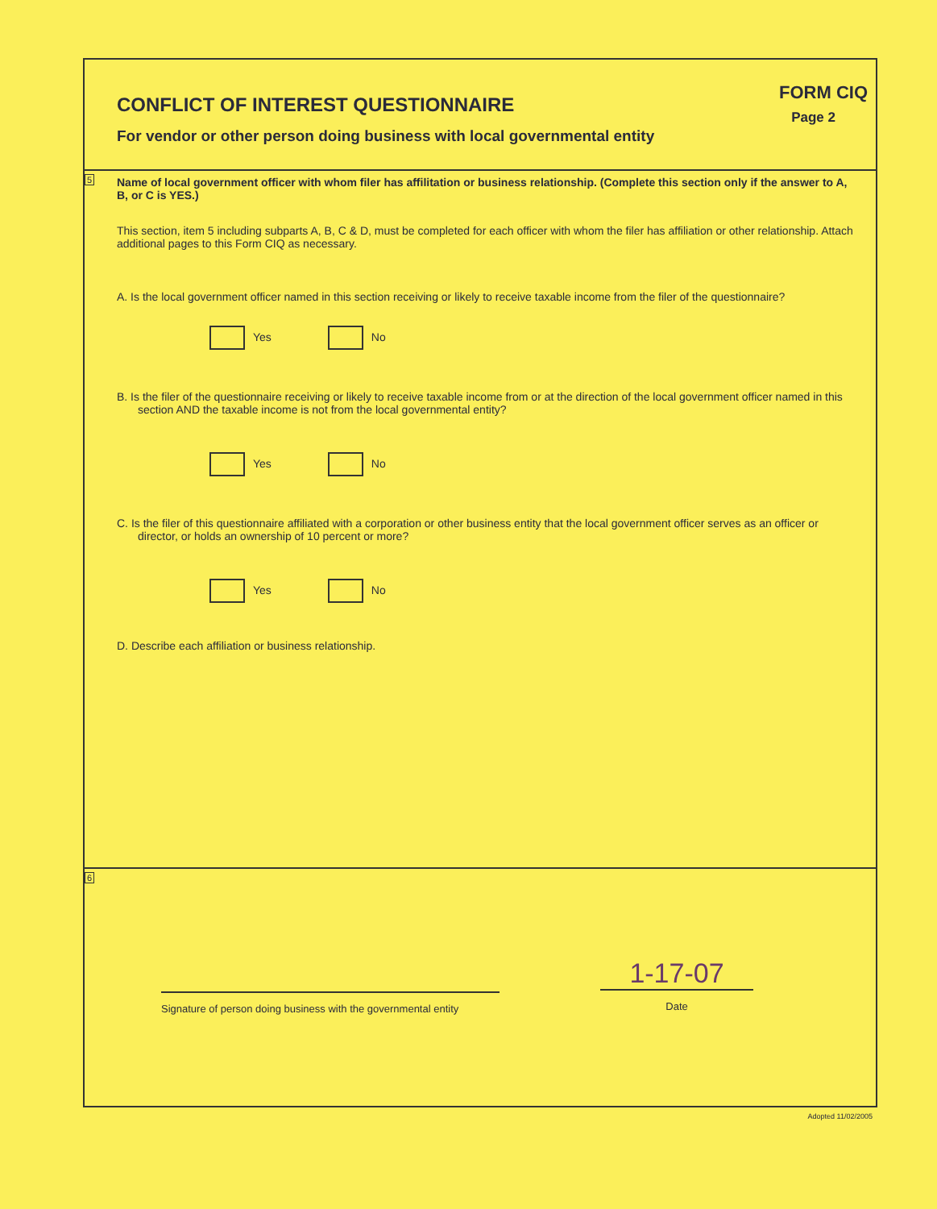CONFLICT OF INTEREST QUESTIONNAIRE
For vendor or other person doing business with local governmental entity
FORM CIQ
Page 2
5
Name of local government officer with whom filer has affilitation or business relationship. (Complete this section only if the answer to A, B, or C is YES.)
This section, item 5 including subparts A, B, C & D, must be completed for each officer with whom the filer has affiliation or other relationship. Attach additional pages to this Form CIQ as necessary.
A. Is the local government officer named in this section receiving or likely to receive taxable income from the filer of the questionnaire?
Yes No
B. Is the filer of the questionnaire receiving or likely to receive taxable income from or at the direction of the local government officer named in this section AND the taxable income is not from the local governmental entity?
Yes No
C. Is the filer of this questionnaire affiliated with a corporation or other business entity that the local government officer serves as an officer or director, or holds an ownership of 10 percent or more?
Yes No
D. Describe each affiliation or business relationship.
6
Signature of person doing business with the governmental entity
1-17-07
Date
Adopted 11/02/2005